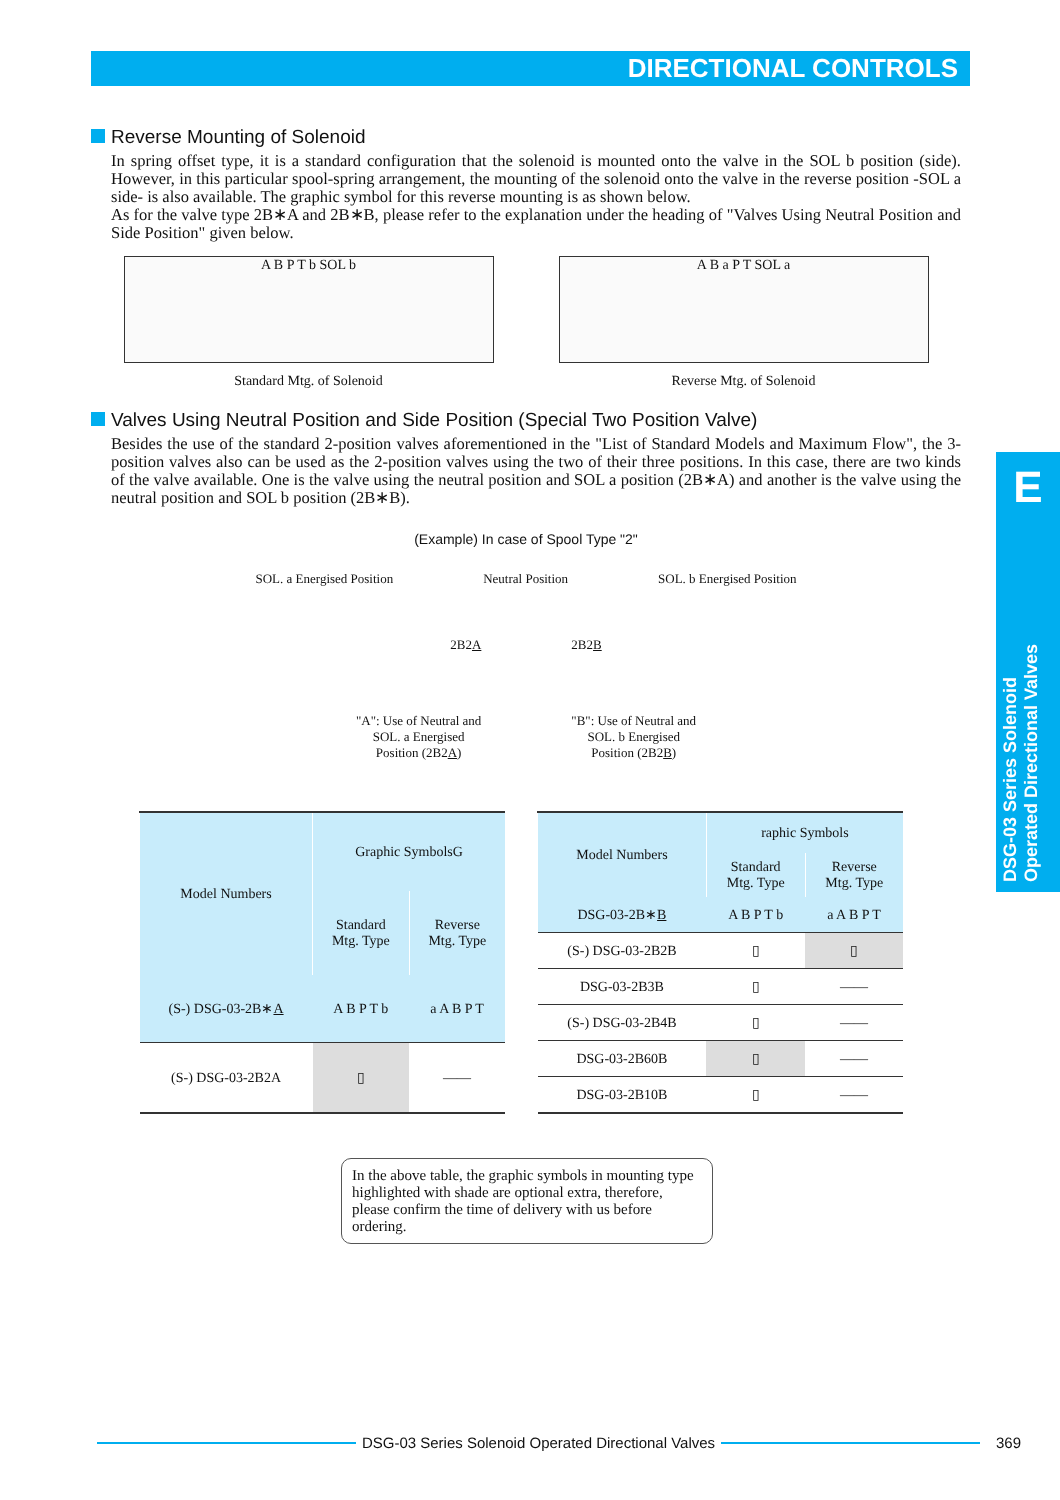DIRECTIONAL CONTROLS
Reverse Mounting of Solenoid
In spring offset type, it is a standard configuration that the solenoid is mounted onto the valve in the SOL b position (side). However, in this particular spool-spring arrangement, the mounting of the solenoid onto the valve in the reverse position -SOL a side- is also available. The graphic symbol for this reverse mounting is as shown below.
As for the valve type 2B∗A and 2B∗B, please refer to the explanation under the heading of "Valves Using Neutral Position and Side Position" given below.
A B P T b SOL b
Standard Mtg. of Solenoid
A B a P T SOL a
Reverse Mtg. of Solenoid
Valves Using Neutral Position and Side Position (Special Two Position Valve)
Besides the use of the standard 2-position valves aforementioned in the "List of Standard Models and Maximum Flow", the 3-position valves also can be used as the 2-position valves using the two of their three positions. In this case, there are two kinds of the valve available. One is the valve using the neutral position and SOL a position (2B∗A) and another is the valve using the neutral position and SOL b position (2B∗B).
(Example) In case of Spool Type "2"
SOL. a Energised Position Neutral Position SOL. b Energised Position
2B2A 2B2B
"A": Use of Neutral and
SOL. a Energised
Position (2B2A)
"B": Use of Neutral and
SOL. b Energised
Position (2B2B)
| Model Numbers | Graphic SymbolsG | |
| --- | --- | --- |
| | Standard Mtg. Type | Reverse Mtg. Type |
| (S-) DSG-03-2B∗ A | A B P T b | a A B P T |
| (S-) DSG-03-2B2A | ▯ | —— |
| Model Numbers | raphic Symbols | |
| --- | --- | --- |
| | Standard Mtg. Type | Reverse Mtg. Type |
| DSG-03-2B∗ B | A B P T b | a A B P T |
| (S-) DSG-03-2B2B | ▯ | ▯ |
| DSG-03-2B3B | ▯ | —— |
| (S-) DSG-03-2B4B | ▯ | —— |
| DSG-03-2B60B | ▯ | —— |
| DSG-03-2B10B | ▯ | —— |
In the above table, the graphic symbols in mounting type highlighted with shade are optional extra, therefore, please confirm the time of delivery with us before ordering.
E
DSG-03 Series Solenoid
Operated Directional Valves
DSG-03 Series Solenoid Operated Directional Valves 369